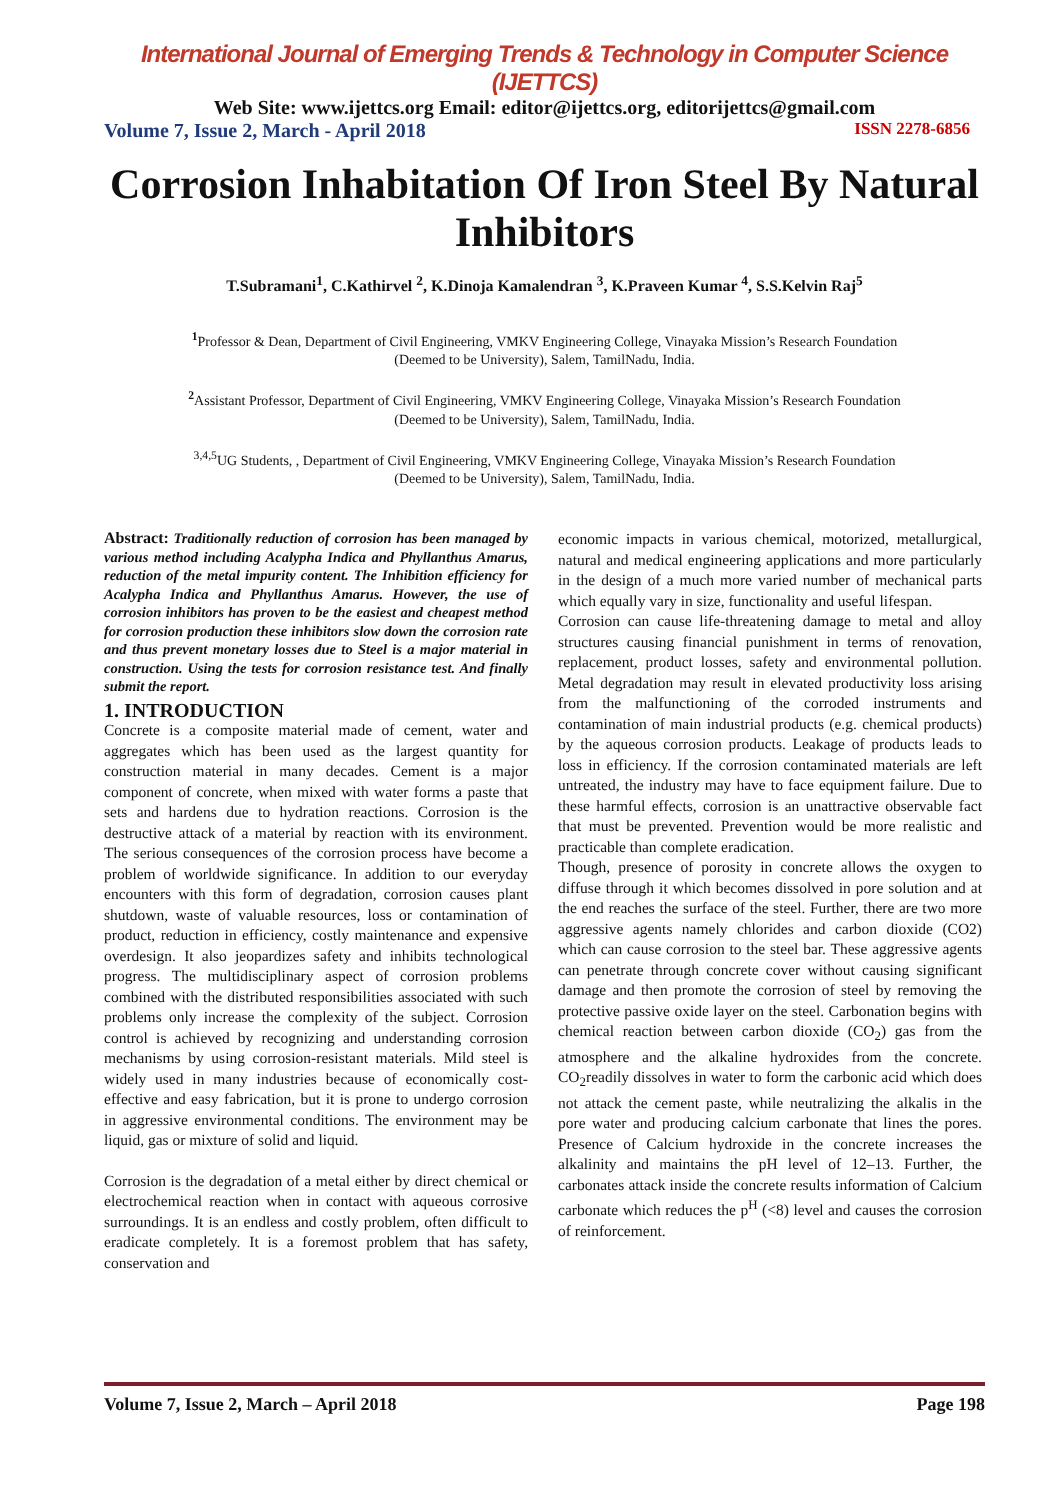International Journal of Emerging Trends & Technology in Computer Science (IJETTCS)
Web Site: www.ijettcs.org Email: editor@ijettcs.org, editorijettcs@gmail.com
Volume 7, Issue 2, March - April 2018 ISSN 2278-6856
Corrosion Inhabitation Of Iron Steel By Natural Inhibitors
T.Subramani<sup>1</sup>, C.Kathirvel <sup>2</sup>, K.Dinoja Kamalendran <sup>3</sup>, K.Praveen Kumar <sup>4</sup>, S.S.Kelvin Raj<sup>5</sup>
<sup>1</sup> Professor & Dean, Department of Civil Engineering, VMKV Engineering College, Vinayaka Mission’s Research Foundation
(Deemed to be University), Salem, TamilNadu, India.
<sup>2</sup> Assistant Professor, Department of Civil Engineering, VMKV Engineering College, Vinayaka Mission’s Research Foundation
(Deemed to be University), Salem, TamilNadu, India.
<sup>3,4,5</sup>UG Students, , Department of Civil Engineering, VMKV Engineering College, Vinayaka Mission’s Research Foundation
(Deemed to be University), Salem, TamilNadu, India.
Abstract: Traditionally reduction of corrosion has been managed by various method including Acalypha Indica and Phyllanthus Amarus, reduction of the metal impurity content. The Inhibition efficiency for Acalypha Indica and Phyllanthus Amarus. However, the use of corrosion inhibitors has proven to be the easiest and cheapest method for corrosion production these inhibitors slow down the corrosion rate and thus prevent monetary losses due to Steel is a major material in construction. Using the tests for corrosion resistance test. And finally submit the report.
1. INTRODUCTION
Concrete is a composite material made of cement, water and aggregates which has been used as the largest quantity for construction material in many decades. Cement is a major component of concrete, when mixed with water forms a paste that sets and hardens due to hydration reactions. Corrosion is the destructive attack of a material by reaction with its environment. The serious consequences of the corrosion process have become a problem of worldwide significance. In addition to our everyday encounters with this form of degradation, corrosion causes plant shutdown, waste of valuable resources, loss or contamination of product, reduction in efficiency, costly maintenance and expensive overdesign. It also jeopardizes safety and inhibits technological progress. The multidisciplinary aspect of corrosion problems combined with the distributed responsibilities associated with such problems only increase the complexity of the subject. Corrosion control is achieved by recognizing and understanding corrosion mechanisms by using corrosion-resistant materials. Mild steel is widely used in many industries because of economically cost-effective and easy fabrication, but it is prone to undergo corrosion in aggressive environmental conditions. The environment may be liquid, gas or mixture of solid and liquid.
Corrosion is the degradation of a metal either by direct chemical or electrochemical reaction when in contact with aqueous corrosive surroundings. It is an endless and costly problem, often difficult to eradicate completely. It is a foremost problem that has safety, conservation and
economic impacts in various chemical, motorized, metallurgical, natural and medical engineering applications and more particularly in the design of a much more varied number of mechanical parts which equally vary in size, functionality and useful lifespan.
Corrosion can cause life-threatening damage to metal and alloy structures causing financial punishment in terms of renovation, replacement, product losses, safety and environmental pollution. Metal degradation may result in elevated productivity loss arising from the malfunctioning of the corroded instruments and contamination of main industrial products (e.g. chemical products) by the aqueous corrosion products. Leakage of products leads to loss in efficiency. If the corrosion contaminated materials are left untreated, the industry may have to face equipment failure. Due to these harmful effects, corrosion is an unattractive observable fact that must be prevented. Prevention would be more realistic and practicable than complete eradication.
Though, presence of porosity in concrete allows the oxygen to diffuse through it which becomes dissolved in pore solution and at the end reaches the surface of the steel. Further, there are two more aggressive agents namely chlorides and carbon dioxide (CO2) which can cause corrosion to the steel bar. These aggressive agents can penetrate through concrete cover without causing significant damage and then promote the corrosion of steel by removing the protective passive oxide layer on the steel. Carbonation begins with chemical reaction between carbon dioxide (CO<sub>2</sub>) gas from the atmosphere and the alkaline hydroxides from the concrete. CO<sub>2</sub>readily dissolves in water to form the carbonic acid which does not attack the cement paste, while neutralizing the alkalis in the pore water and producing calcium carbonate that lines the pores. Presence of Calcium hydroxide in the concrete increases the alkalinity and maintains the pH level of 12–13. Further, the carbonates attack inside the concrete results information of Calcium carbonate which reduces the p<sup>H</sup> (<8) level and causes the corrosion of reinforcement.
Volume 7, Issue 2, March – April 2018 Page 198